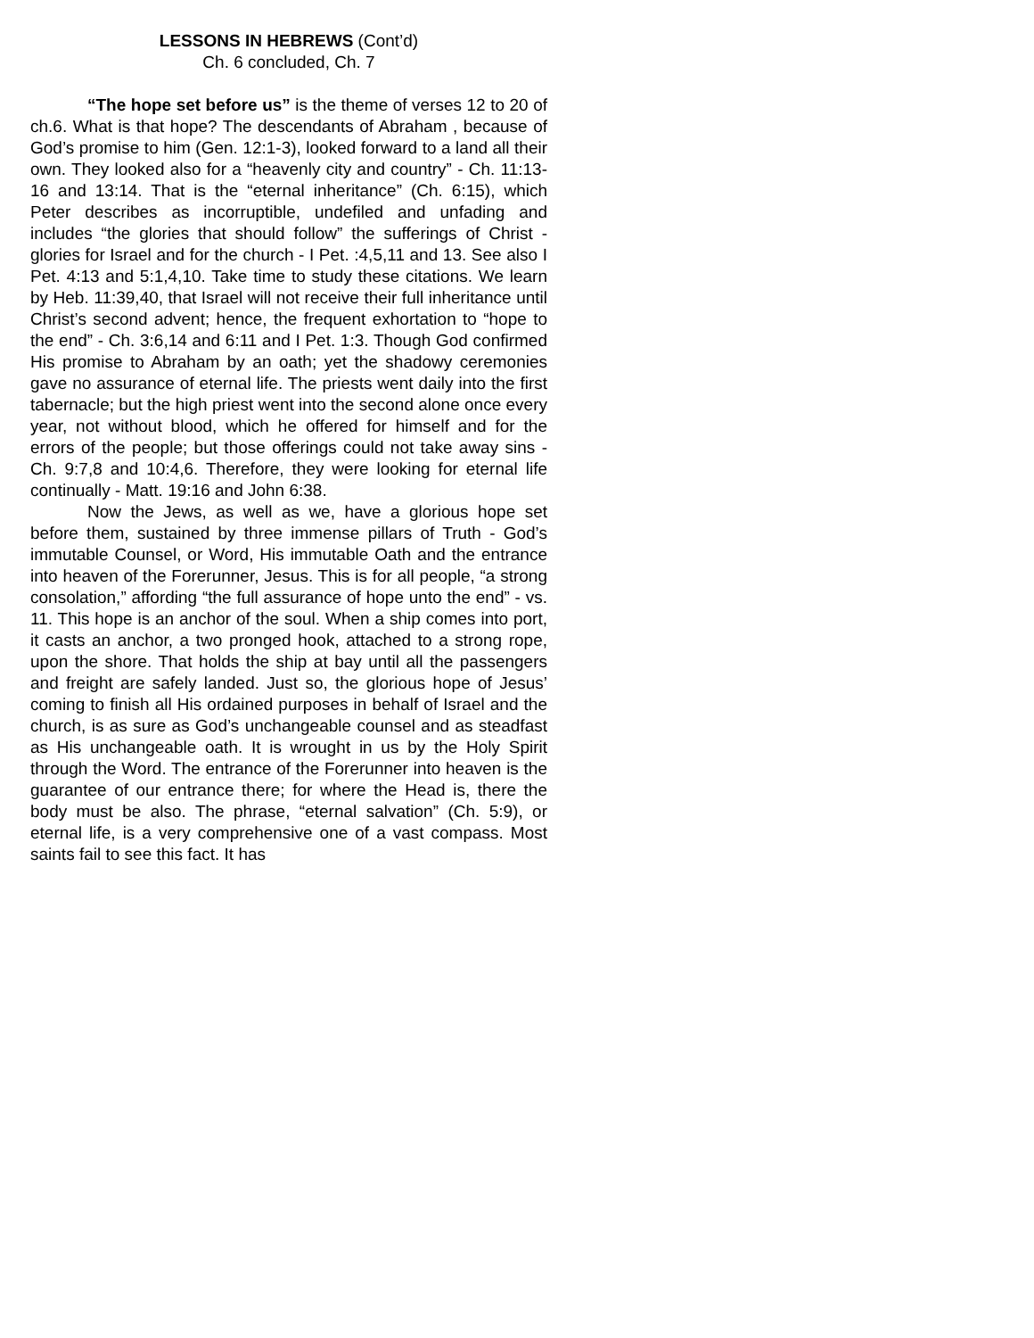LESSONS IN HEBREWS (Cont’d)
Ch. 6 concluded, Ch. 7
“The hope set before us” is the theme of verses 12 to 20 of ch.6. What is that hope? The descendants of Abraham , because of God’s promise to him (Gen. 12:1-3), looked forward to a land all their own. They looked also for a “heavenly city and country” - Ch. 11:13-16 and 13:14. That is the “eternal inheritance” (Ch. 6:15), which Peter describes as incorruptible, undefiled and unfading and includes “the glories that should follow” the sufferings of Christ - glories for Israel and for the church - I Pet. :4,5,11 and 13. See also I Pet. 4:13 and 5:1,4,10. Take time to study these citations. We learn by Heb. 11:39,40, that Israel will not receive their full inheritance until Christ’s second advent; hence, the frequent exhortation to “hope to the end” - Ch. 3:6,14 and 6:11 and I Pet. 1:3. Though God confirmed His promise to Abraham by an oath; yet the shadowy ceremonies gave no assurance of eternal life. The priests went daily into the first tabernacle; but the high priest went into the second alone once every year, not without blood, which he offered for himself and for the errors of the people; but those offerings could not take away sins - Ch. 9:7,8 and 10:4,6. Therefore, they were looking for eternal life continually - Matt. 19:16 and John 6:38.
Now the Jews, as well as we, have a glorious hope set before them, sustained by three immense pillars of Truth - God’s immutable Counsel, or Word, His immutable Oath and the entrance into heaven of the Forerunner, Jesus. This is for all people, “a strong consolation,” affording “the full assurance of hope unto the end” - vs. 11. This hope is an anchor of the soul. When a ship comes into port, it casts an anchor, a two pronged hook, attached to a strong rope, upon the shore. That holds the ship at bay until all the passengers and freight are safely landed. Just so, the glorious hope of Jesus’ coming to finish all His ordained purposes in behalf of Israel and the church, is as sure as God’s unchangeable counsel and as steadfast as His unchangeable oath. It is wrought in us by the Holy Spirit through the Word. The entrance of the Forerunner into heaven is the guarantee of our entrance there; for where the Head is, there the body must be also. The phrase, “eternal salvation” (Ch. 5:9), or eternal life, is a very comprehensive one of a vast compass. Most saints fail to see this fact. It has